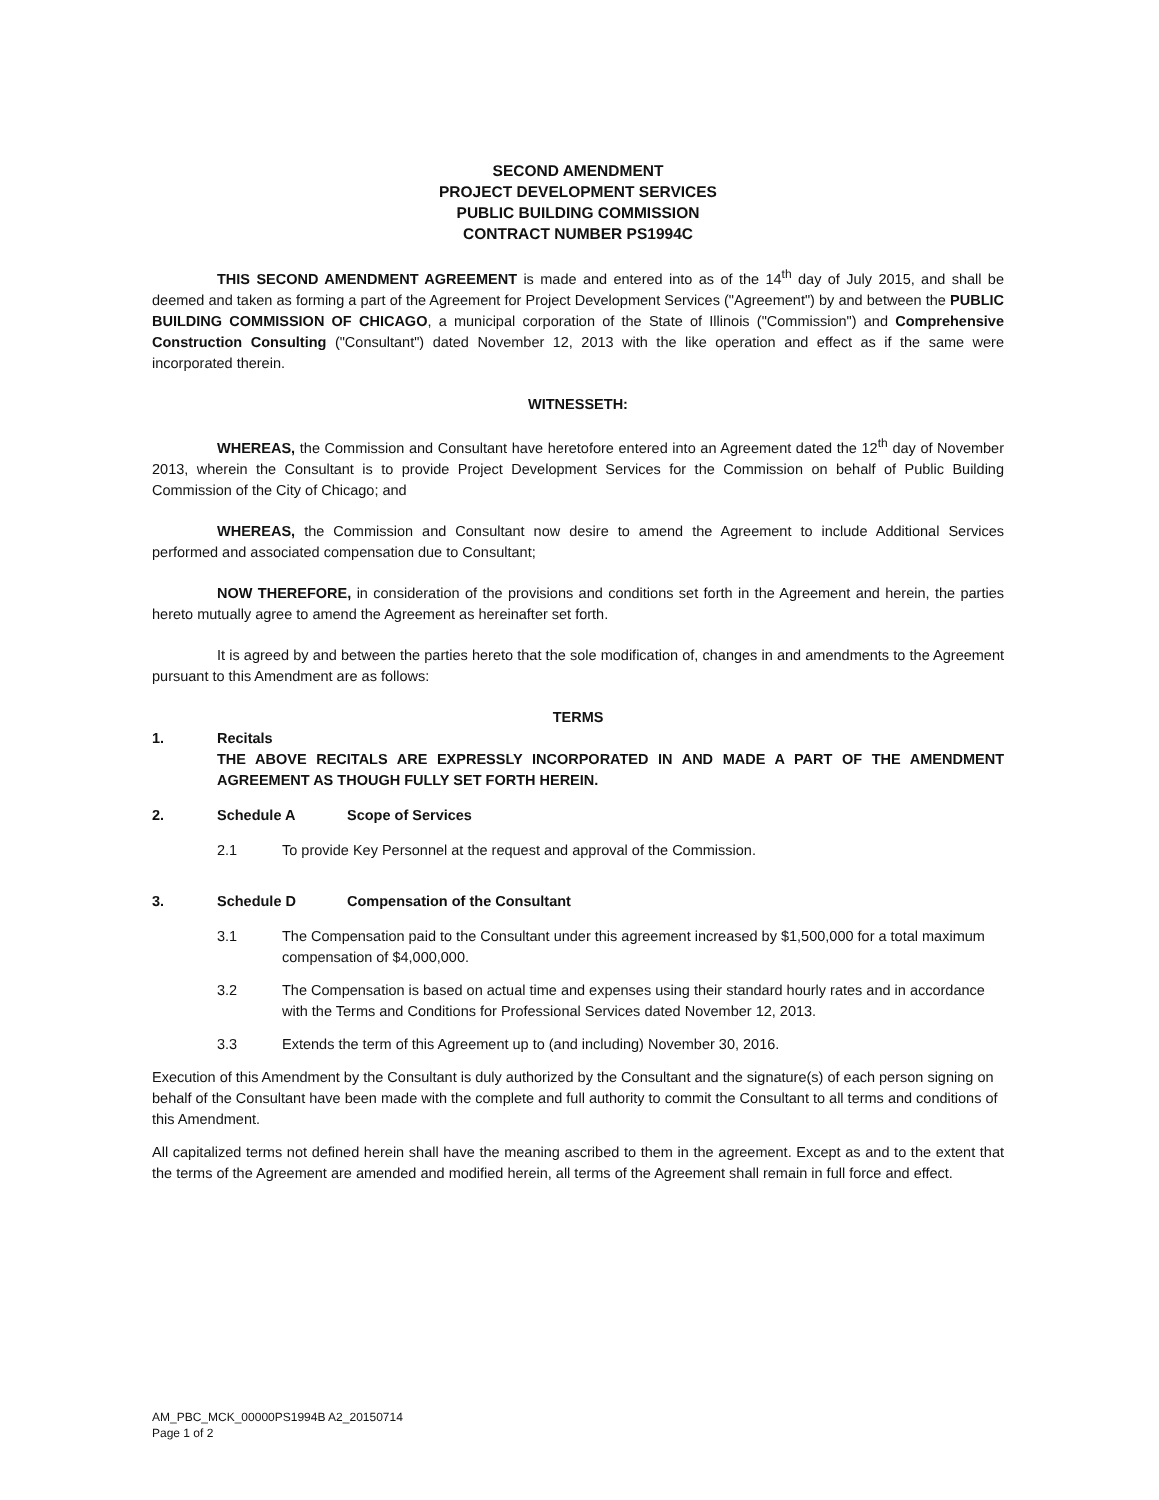SECOND AMENDMENT
PROJECT DEVELOPMENT SERVICES
PUBLIC BUILDING COMMISSION
CONTRACT NUMBER PS1994C
THIS SECOND AMENDMENT AGREEMENT is made and entered into as of the 14<sup>th</sup> day of July 2015, and shall be deemed and taken as forming a part of the Agreement for Project Development Services ("Agreement") by and between the PUBLIC BUILDING COMMISSION OF CHICAGO, a municipal corporation of the State of Illinois ("Commission") and Comprehensive Construction Consulting ("Consultant") dated November 12, 2013 with the like operation and effect as if the same were incorporated therein.
WITNESSETH:
WHEREAS, the Commission and Consultant have heretofore entered into an Agreement dated the 12<sup>th</sup> day of November 2013, wherein the Consultant is to provide Project Development Services for the Commission on behalf of Public Building Commission of the City of Chicago; and
WHEREAS, the Commission and Consultant now desire to amend the Agreement to include Additional Services performed and associated compensation due to Consultant;
NOW THEREFORE, in consideration of the provisions and conditions set forth in the Agreement and herein, the parties hereto mutually agree to amend the Agreement as hereinafter set forth.
It is agreed by and between the parties hereto that the sole modification of, changes in and amendments to the Agreement pursuant to this Amendment are as follows:
TERMS
1. Recitals
THE ABOVE RECITALS ARE EXPRESSLY INCORPORATED IN AND MADE A PART OF THE AMENDMENT AGREEMENT AS THOUGH FULLY SET FORTH HEREIN.
2. Schedule A Scope of Services
2.1 To provide Key Personnel at the request and approval of the Commission.
3. Schedule D Compensation of the Consultant
3.1 The Compensation paid to the Consultant under this agreement increased by $1,500,000 for a total maximum compensation of $4,000,000.
3.2 The Compensation is based on actual time and expenses using their standard hourly rates and in accordance with the Terms and Conditions for Professional Services dated November 12, 2013.
3.3 Extends the term of this Agreement up to (and including) November 30, 2016.
Execution of this Amendment by the Consultant is duly authorized by the Consultant and the signature(s) of each person signing on behalf of the Consultant have been made with the complete and full authority to commit the Consultant to all terms and conditions of this Amendment.
All capitalized terms not defined herein shall have the meaning ascribed to them in the agreement. Except as and to the extent that the terms of the Agreement are amended and modified herein, all terms of the Agreement shall remain in full force and effect.
AM_PBC_MCK_00000PS1994B A2_20150714
Page 1 of 2